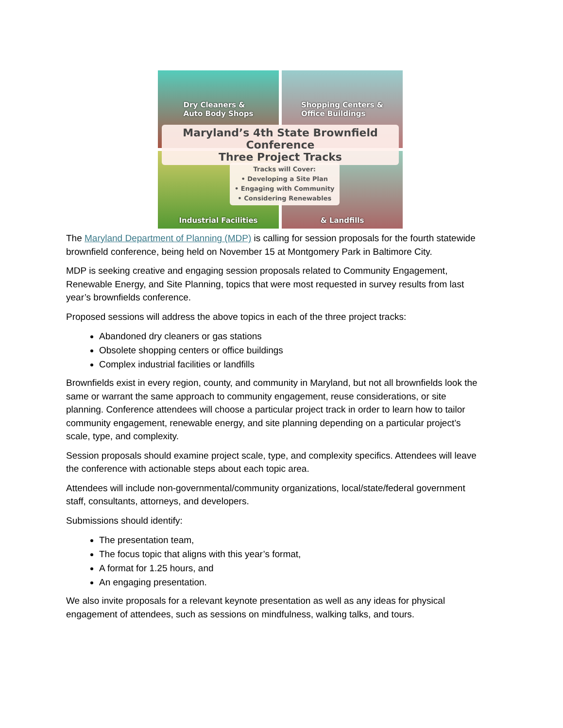Dry Cleaners &
Auto Body Shops
Shopping Centers &
Office Buildings
Industrial Facilities
& Landfills
Maryland’s 4th State Brownfield Conference
Three Project Tracks
Tracks will Cover:
• Developing a Site Plan
• Engaging with Community
• Considering Renewables
The Maryland Department of Planning (MDP) is calling for session proposals for the fourth statewide brownfield conference, being held on November 15 at Montgomery Park in Baltimore City.
MDP is seeking creative and engaging session proposals related to Community Engagement, Renewable Energy, and Site Planning, topics that were most requested in survey results from last year’s brownfields conference.
Proposed sessions will address the above topics in each of the three project tracks:
Abandoned dry cleaners or gas stations
Obsolete shopping centers or office buildings
Complex industrial facilities or landfills
Brownfields exist in every region, county, and community in Maryland, but not all brownfields look the same or warrant the same approach to community engagement, reuse considerations, or site planning. Conference attendees will choose a particular project track in order to learn how to tailor community engagement, renewable energy, and site planning depending on a particular project’s scale, type, and complexity.
Session proposals should examine project scale, type, and complexity specifics. Attendees will leave the conference with actionable steps about each topic area.
Attendees will include non-governmental/community organizations, local/state/federal government staff, consultants, attorneys, and developers.
Submissions should identify:
The presentation team,
The focus topic that aligns with this year’s format,
A format for 1.25 hours, and
An engaging presentation.
We also invite proposals for a relevant keynote presentation as well as any ideas for physical engagement of attendees, such as sessions on mindfulness, walking talks, and tours.